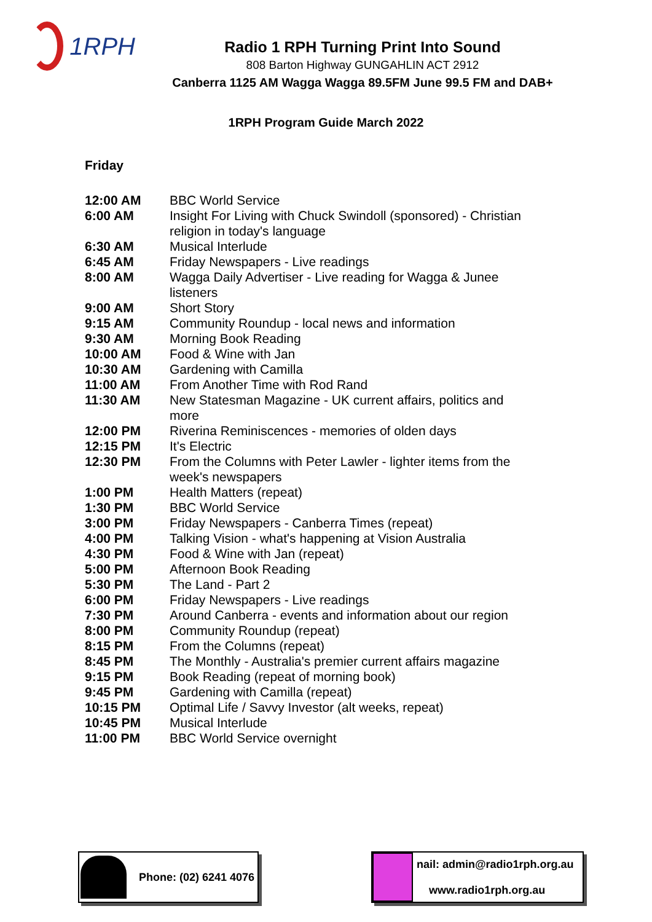1RPH
Radio 1 RPH Turning Print Into Sound
808 Barton Highway GUNGAHLIN ACT 2912
Canberra 1125 AM Wagga Wagga 89.5FM June 99.5 FM and DAB+
1RPH Program Guide March 2022
Friday
| 12:00 AM | BBC World Service |
| 6:00 AM | Insight For Living with Chuck Swindoll (sponsored) - Christian religion in today's language |
| 6:30 AM | Musical Interlude |
| 6:45 AM | Friday Newspapers - Live readings |
| 8:00 AM | Wagga Daily Advertiser - Live reading for Wagga & Junee listeners |
| 9:00 AM | Short Story |
| 9:15 AM | Community Roundup - local news and information |
| 9:30 AM | Morning Book Reading |
| 10:00 AM | Food & Wine with Jan |
| 10:30 AM | Gardening with Camilla |
| 11:00 AM | From Another Time with Rod Rand |
| 11:30 AM | New Statesman Magazine - UK current affairs, politics and more |
| 12:00 PM | Riverina Reminiscences - memories of olden days |
| 12:15 PM | It's Electric |
| 12:30 PM | From the Columns with Peter Lawler - lighter items from the week's newspapers |
| 1:00 PM | Health Matters (repeat) |
| 1:30 PM | BBC World Service |
| 3:00 PM | Friday Newspapers - Canberra Times (repeat) |
| 4:00 PM | Talking Vision - what's happening at Vision Australia |
| 4:30 PM | Food & Wine with Jan (repeat) |
| 5:00 PM | Afternoon Book Reading |
| 5:30 PM | The Land - Part 2 |
| 6:00 PM | Friday Newspapers - Live readings |
| 7:30 PM | Around Canberra - events and information about our region |
| 8:00 PM | Community Roundup (repeat) |
| 8:15 PM | From the Columns (repeat) |
| 8:45 PM | The Monthly - Australia's premier current affairs magazine |
| 9:15 PM | Book Reading (repeat of morning book) |
| 9:45 PM | Gardening with Camilla (repeat) |
| 10:15 PM | Optimal Life / Savvy Investor (alt weeks, repeat) |
| 10:45 PM | Musical Interlude |
| 11:00 PM | BBC World Service overnight |
Phone: (02) 6241 4076
nail: admin@radio1rph.org.au
www.radio1rph.org.au